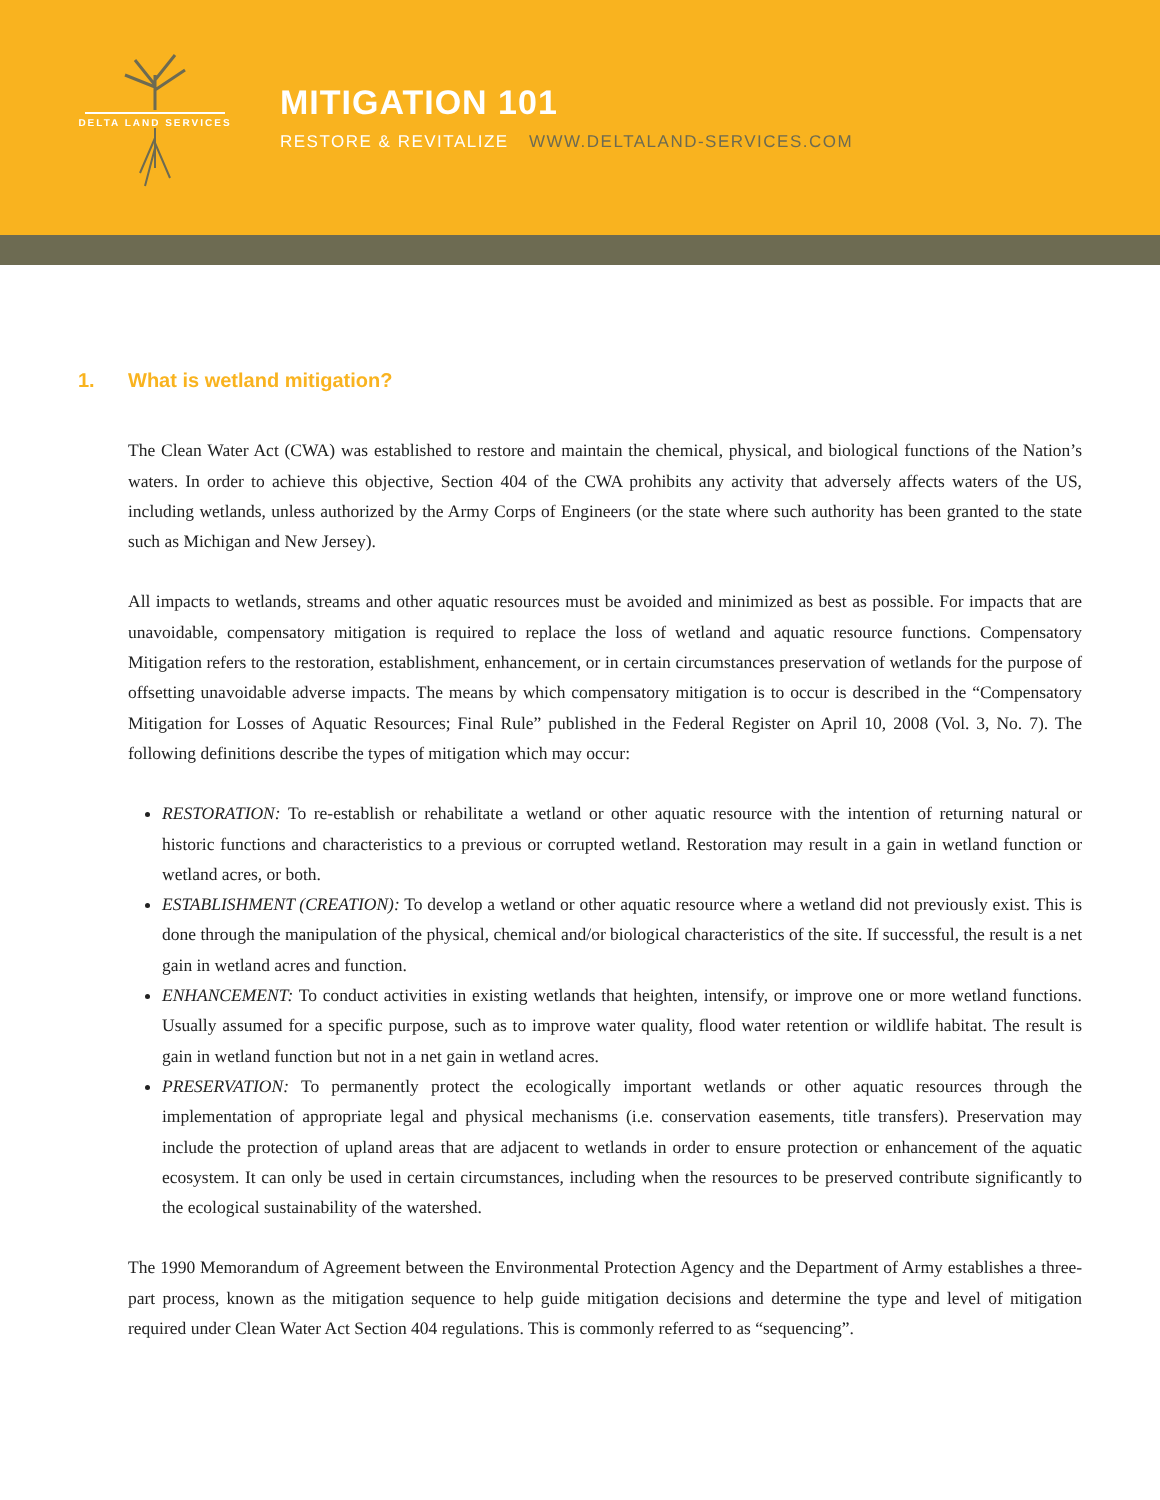DELTA LAND SERVICES
MITIGATION 101
RESTORE & REVITALIZE WWW.DELTALAND-SERVICES.COM
1. What is wetland mitigation?
The Clean Water Act (CWA) was established to restore and maintain the chemical, physical, and biological functions of the Nation’s waters. In order to achieve this objective, Section 404 of the CWA prohibits any activity that adversely affects waters of the US, including wetlands, unless authorized by the Army Corps of Engineers (or the state where such authority has been granted to the state such as Michigan and New Jersey).
All impacts to wetlands, streams and other aquatic resources must be avoided and minimized as best as possible. For impacts that are unavoidable, compensatory mitigation is required to replace the loss of wetland and aquatic resource functions. Compensatory Mitigation refers to the restoration, establishment, enhancement, or in certain circumstances preservation of wetlands for the purpose of offsetting unavoidable adverse impacts. The means by which compensatory mitigation is to occur is described in the “Compensatory Mitigation for Losses of Aquatic Resources; Final Rule” published in the Federal Register on April 10, 2008 (Vol. 3, No. 7). The following definitions describe the types of mitigation which may occur:
RESTORATION: To re-establish or rehabilitate a wetland or other aquatic resource with the intention of returning natural or historic functions and characteristics to a previous or corrupted wetland. Restoration may result in a gain in wetland function or wetland acres, or both.
ESTABLISHMENT (CREATION): To develop a wetland or other aquatic resource where a wetland did not previously exist. This is done through the manipulation of the physical, chemical and/or biological characteristics of the site. If successful, the result is a net gain in wetland acres and function.
ENHANCEMENT: To conduct activities in existing wetlands that heighten, intensify, or improve one or more wetland functions. Usually assumed for a specific purpose, such as to improve water quality, flood water retention or wildlife habitat. The result is gain in wetland function but not in a net gain in wetland acres.
PRESERVATION: To permanently protect the ecologically important wetlands or other aquatic resources through the implementation of appropriate legal and physical mechanisms (i.e. conservation easements, title transfers). Preservation may include the protection of upland areas that are adjacent to wetlands in order to ensure protection or enhancement of the aquatic ecosystem. It can only be used in certain circumstances, including when the resources to be preserved contribute significantly to the ecological sustainability of the watershed.
The 1990 Memorandum of Agreement between the Environmental Protection Agency and the Department of Army establishes a three-part process, known as the mitigation sequence to help guide mitigation decisions and determine the type and level of mitigation required under Clean Water Act Section 404 regulations. This is commonly referred to as “sequencing”.